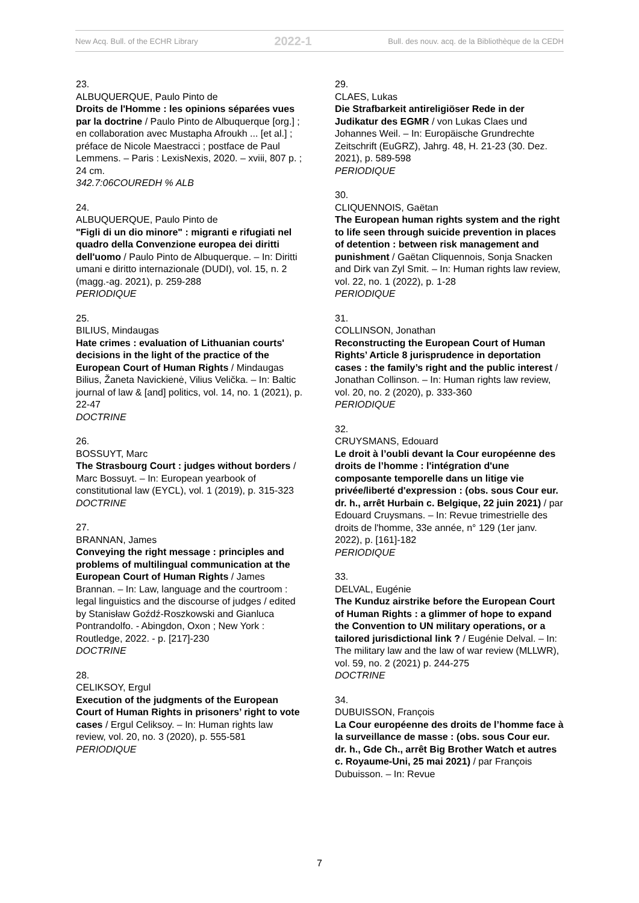New Acq. Bull. of the ECHR Library 2022-1 Bull. des nouv. acq. de la Bibliothèque de la CEDH
23.
ALBUQUERQUE, Paulo Pinto de
Droits de l'Homme : les opinions séparées vues par la doctrine / Paulo Pinto de Albuquerque [org.] ; en collaboration avec Mustapha Afroukh ... [et al.] ; préface de Nicole Maestracci ; postface de Paul Lemmens. – Paris : LexisNexis, 2020. – xviii, 807 p. ; 24 cm.
342.7:06COUREDH % ALB
24.
ALBUQUERQUE, Paulo Pinto de
"Figli di un dio minore" : migranti e rifugiati nel quadro della Convenzione europea dei diritti dell'uomo / Paulo Pinto de Albuquerque. – In: Diritti umani e diritto internazionale (DUDI), vol. 15, n. 2 (magg.-ag. 2021), p. 259-288
PERIODIQUE
25.
BILIUS, Mindaugas
Hate crimes : evaluation of Lithuanian courts' decisions in the light of the practice of the European Court of Human Rights / Mindaugas Bilius, Žaneta Navickienė, Vilius Velička. – In: Baltic journal of law & [and] politics, vol. 14, no. 1 (2021), p. 22-47
DOCTRINE
26.
BOSSUYT, Marc
The Strasbourg Court : judges without borders / Marc Bossuyt. – In: European yearbook of constitutional law (EYCL), vol. 1 (2019), p. 315-323
DOCTRINE
27.
BRANNAN, James
Conveying the right message : principles and problems of multilingual communication at the European Court of Human Rights / James Brannan. – In: Law, language and the courtroom : legal linguistics and the discourse of judges / edited by Stanisław Goźdź-Roszkowski and Gianluca Pontrandolfo. - Abingdon, Oxon ; New York : Routledge, 2022. - p. [217]-230
DOCTRINE
28.
CELIKSOY, Ergul
Execution of the judgments of the European Court of Human Rights in prisoners’ right to vote cases / Ergul Celiksoy. – In: Human rights law review, vol. 20, no. 3 (2020), p. 555-581
PERIODIQUE
29.
CLAES, Lukas
Die Strafbarkeit antireligiöser Rede in der Judikatur des EGMR / von Lukas Claes und Johannes Weil. – In: Europäische Grundrechte Zeitschrift (EuGRZ), Jahrg. 48, H. 21-23 (30. Dez. 2021), p. 589-598
PERIODIQUE
30.
CLIQUENNOIS, Gaëtan
The European human rights system and the right to life seen through suicide prevention in places of detention : between risk management and punishment / Gaëtan Cliquennois, Sonja Snacken and Dirk van Zyl Smit. – In: Human rights law review, vol. 22, no. 1 (2022), p. 1-28
PERIODIQUE
31.
COLLINSON, Jonathan
Reconstructing the European Court of Human Rights’ Article 8 jurisprudence in deportation cases : the family’s right and the public interest / Jonathan Collinson. – In: Human rights law review, vol. 20, no. 2 (2020), p. 333-360
PERIODIQUE
32.
CRUYSMANS, Edouard
Le droit à l’oubli devant la Cour européenne des droits de l’homme : l'intégration d'une composante temporelle dans un litige vie privée/liberté d'expression : (obs. sous Cour eur. dr. h., arrêt Hurbain c. Belgique, 22 juin 2021) / par Edouard Cruysmans. – In: Revue trimestrielle des droits de l'homme, 33e année, n° 129 (1er janv. 2022), p. [161]-182
PERIODIQUE
33.
DELVAL, Eugénie
The Kunduz airstrike before the European Court of Human Rights : a glimmer of hope to expand the Convention to UN military operations, or a tailored jurisdictional link ? / Eugénie Delval. – In: The military law and the law of war review (MLLWR), vol. 59, no. 2 (2021) p. 244-275
DOCTRINE
34.
DUBUISSON, François
La Cour européenne des droits de l’homme face à la surveillance de masse : (obs. sous Cour eur. dr. h., Gde Ch., arrêt Big Brother Watch et autres c. Royaume-Uni, 25 mai 2021) / par François Dubuisson. – In: Revue
7